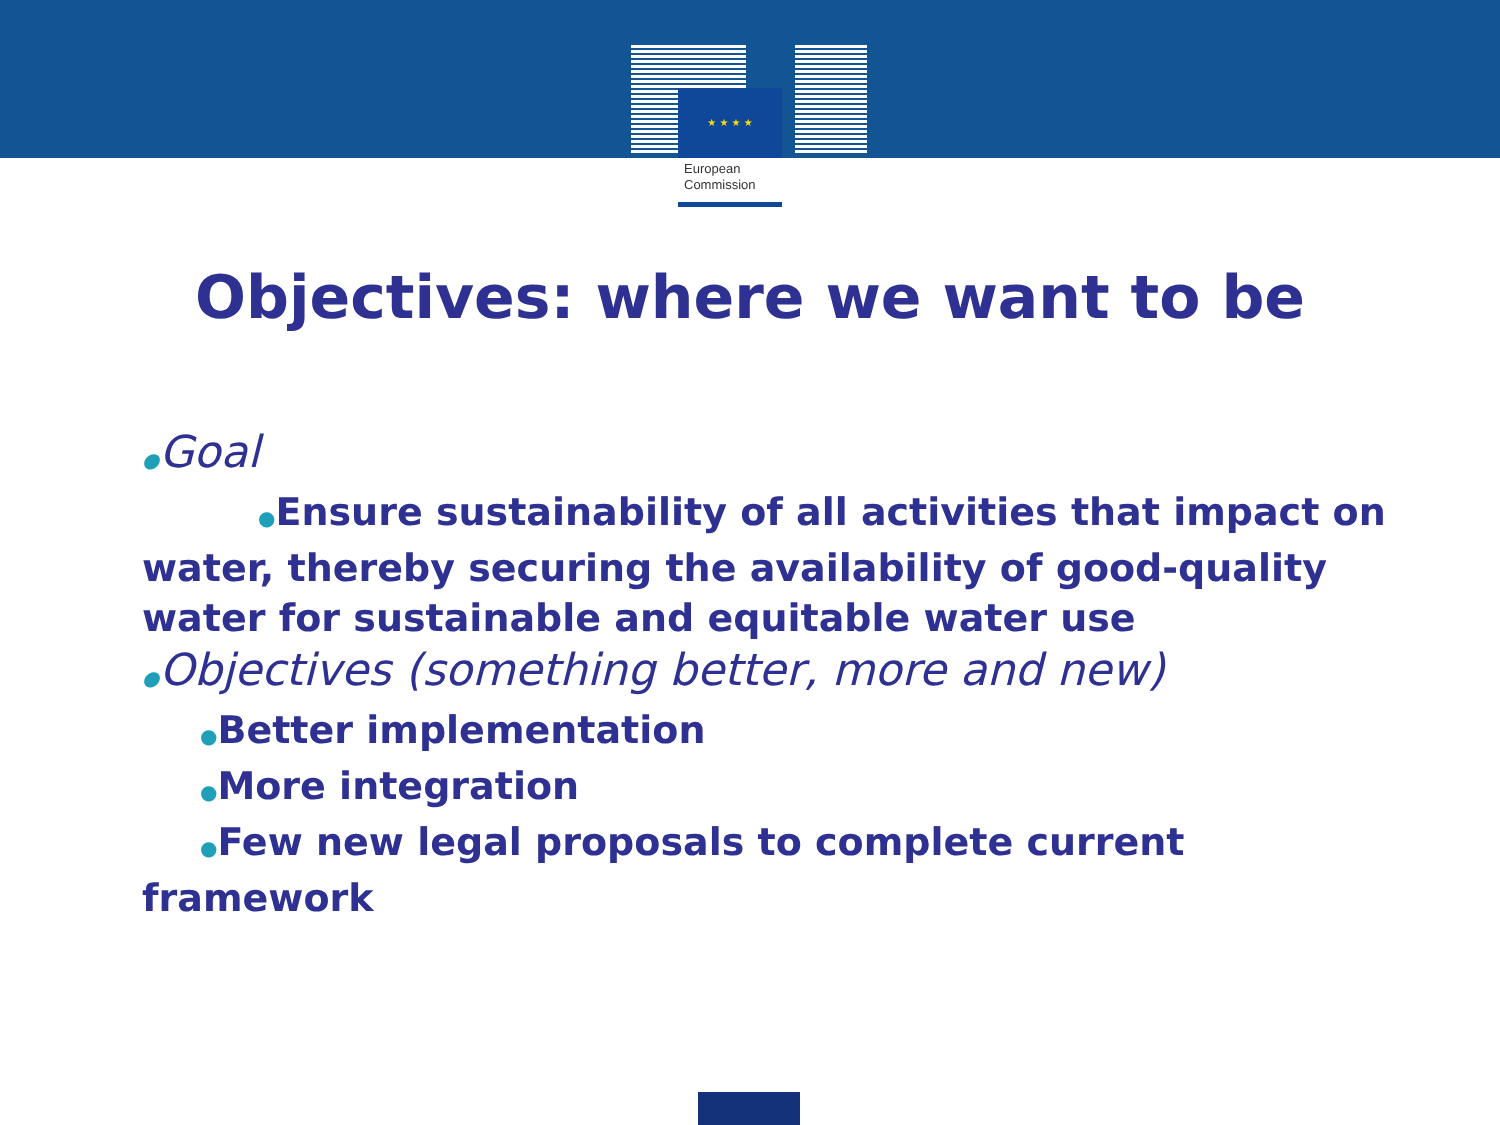★ ★ ★ ★
European
Commission
Objectives: where we want to be
●Goal
●Ensure sustainability of all activities that impact on water, thereby securing the availability of good-quality water for sustainable and equitable water use
●Objectives (something better, more and new)
●Better implementation
●More integration
●Few new legal proposals to complete current framework